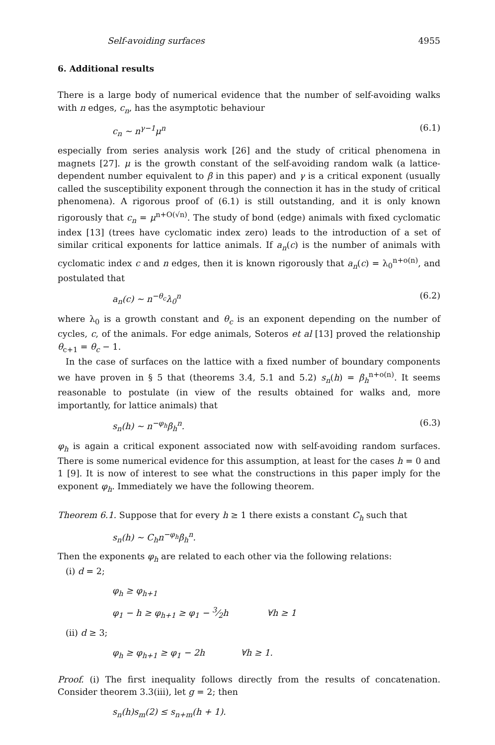Self-avoiding surfaces 4955
6. Additional results
There is a large body of numerical evidence that the number of self-avoiding walks with n edges, c<sub>n</sub>, has the asymptotic behaviour
c<sub>n</sub> ~ n<sup>γ−1</sup>μ<sup>n</sup> (6.1)
especially from series analysis work [26] and the study of critical phenomena in magnets [27]. μ is the growth constant of the self-avoiding random walk (a lattice-dependent number equivalent to β in this paper) and γ is a critical exponent (usually called the susceptibility exponent through the connection it has in the study of critical phenomena). A rigorous proof of (6.1) is still outstanding, and it is only known rigorously that c<sub>n</sub> = μ<sup>n+O(√n)</sup>. The study of bond (edge) animals with fixed cyclomatic index [13] (trees have cyclomatic index zero) leads to the introduction of a set of similar critical exponents for lattice animals. If a<sub>n</sub>(c) is the number of animals with cyclomatic index c and n edges, then it is known rigorously that a<sub>n</sub>(c) = λ<sub>0</sub><sup>n+o(n)</sup>, and postulated that
a<sub>n</sub>(c) ~ n<sup>−θ<sub>c</sub></sup>λ<sub>0</sub><sup>n</sup> (6.2)
where λ<sub>0</sub> is a growth constant and θ<sub>c</sub> is an exponent depending on the number of cycles, c, of the animals. For edge animals, Soteros et al [13] proved the relationship θ<sub>c+1</sub> = θ<sub>c</sub> − 1.
In the case of surfaces on the lattice with a fixed number of boundary components we have proven in § 5 that (theorems 3.4, 5.1 and 5.2) s<sub>n</sub>(h) = β<sub>h</sub><sup>n+o(n)</sup>. It seems reasonable to postulate (in view of the results obtained for walks and, more importantly, for lattice animals) that
s<sub>n</sub>(h) ~ n<sup>−φ<sub>h</sub></sup>β<sub>h</sub><sup>n</sup>. (6.3)
φ<sub>h</sub> is again a critical exponent associated now with self-avoiding random surfaces. There is some numerical evidence for this assumption, at least for the cases h = 0 and 1 [9]. It is now of interest to see what the constructions in this paper imply for the exponent φ<sub>h</sub>. Immediately we have the following theorem.
Theorem 6.1. Suppose that for every h ≥ 1 there exists a constant C<sub>h</sub> such that
s<sub>n</sub>(h) ~ C<sub>h</sub>n<sup>−φ<sub>h</sub></sup>β<sub>h</sub><sup>n</sup>.
Then the exponents φ<sub>h</sub> are related to each other via the following relations:
(i) d = 2;
φ<sub>h</sub> ≥ φ<sub>h+1</sub>
φ<sub>1</sub> − h ≥ φ<sub>h+1</sub> ≥ φ<sub>1</sub> − 3⁄2h ∀h ≥ 1
(ii) d ≥ 3;
φ<sub>h</sub> ≥ φ<sub>h+1</sub> ≥ φ<sub>1</sub> − 2h ∀h ≥ 1.
Proof. (i) The first inequality follows directly from the results of concatenation. Consider theorem 3.3(iii), let g = 2; then
s<sub>n</sub>(h)s<sub>m</sub>(2) ≤ s<sub>n+m</sub>(h + 1).